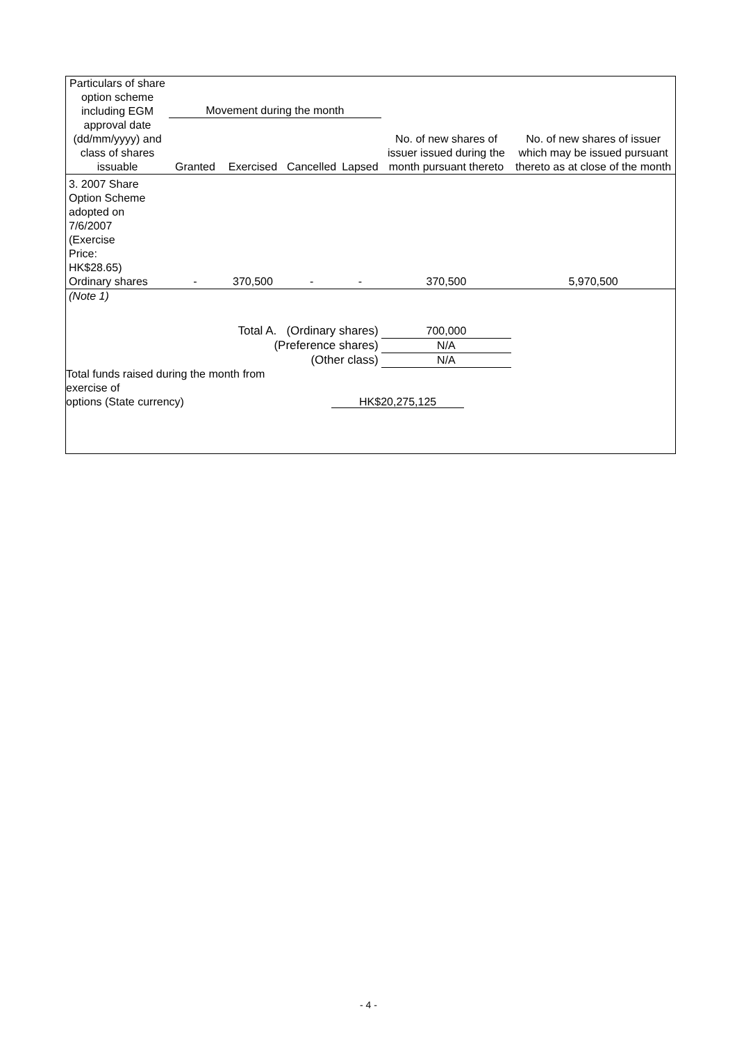| Particulars of share option scheme including EGM approval date (dd/mm/yyyy) and class of shares issuable | Movement during the month | | | | No. of new shares of issuer issued during the month pursuant thereto | No. of new shares of issuer which may be issued pursuant thereto as at close of the month |
| --- | --- | --- | --- | --- | --- | --- |
| | Granted | Exercised | Cancelled | Lapsed | | |
| 3. 2007 Share Option Scheme adopted on 7/6/2007 (Exercise Price: HK$28.65) Ordinary shares | - | 370,500 | - | - | 370,500 | 5,970,500 |
| (Note 1) | | | | | | |
| Total A. (Ordinary shares) | | | | | 700,000 | |
| (Preference shares) | | | | | N/A | |
| (Other class) | | | | | N/A | |
| Total funds raised during the month from exercise of options (State currency) | | | HK$20,275,125 | | | |
- 4 -